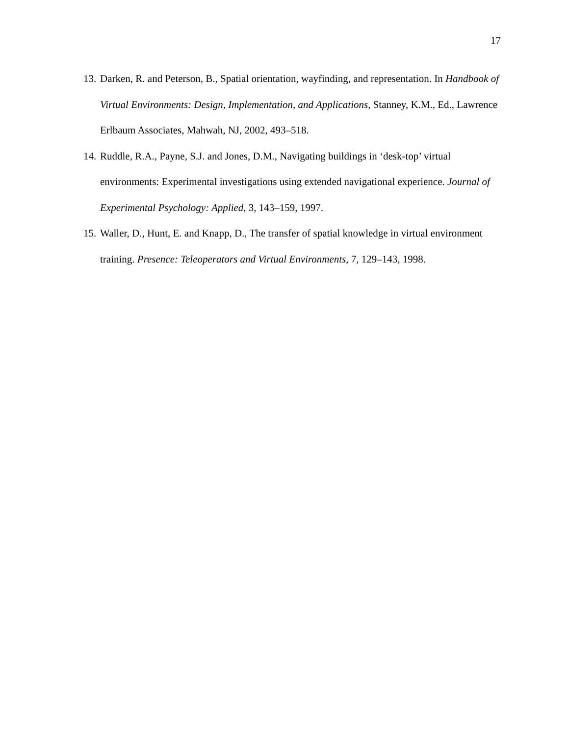17
13. Darken, R. and Peterson, B., Spatial orientation, wayfinding, and representation. In Handbook of Virtual Environments: Design, Implementation, and Applications, Stanney, K.M., Ed., Lawrence Erlbaum Associates, Mahwah, NJ, 2002, 493–518.
14. Ruddle, R.A., Payne, S.J. and Jones, D.M., Navigating buildings in ‘desk-top’ virtual environments: Experimental investigations using extended navigational experience. Journal of Experimental Psychology: Applied, 3, 143–159, 1997.
15. Waller, D., Hunt, E. and Knapp, D., The transfer of spatial knowledge in virtual environment training. Presence: Teleoperators and Virtual Environments, 7, 129–143, 1998.